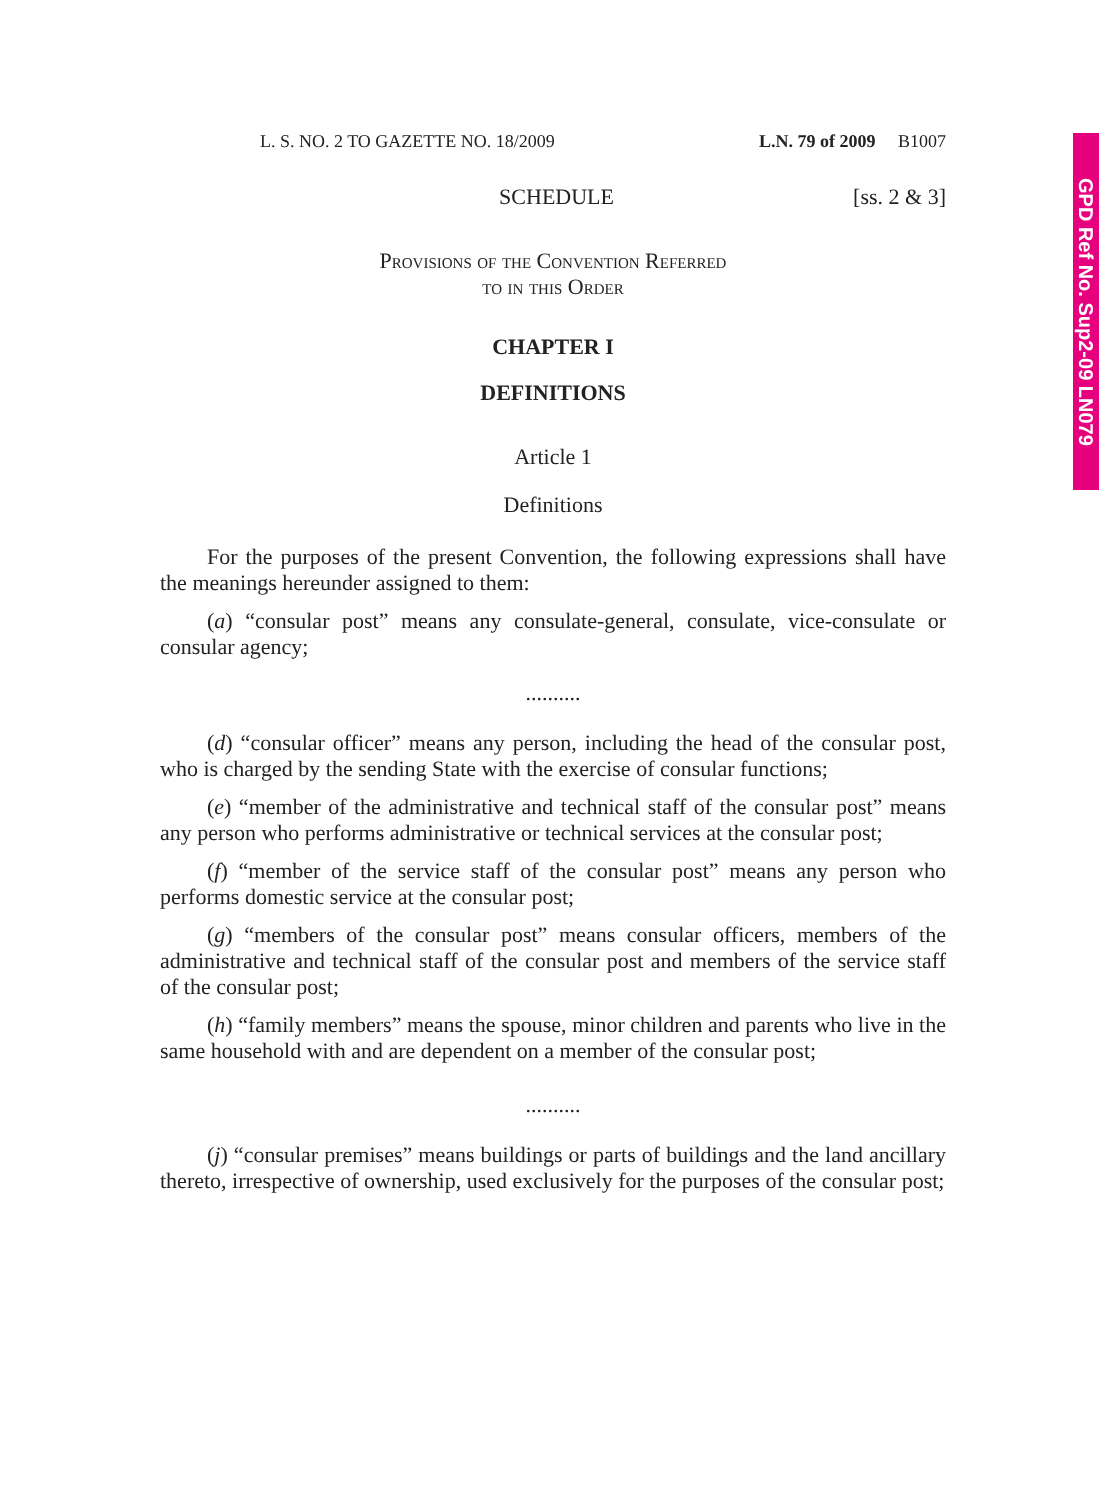GPD Ref No. Sup2-09 LN079
L. S. NO. 2 TO GAZETTE NO. 18/2009 L.N. 79 of 2009 B1007
SCHEDULE [ss. 2 & 3]
Provisions of the Convention Referred
to in this Order
CHAPTER I
DEFINITIONS
Article 1
Definitions
For the purposes of the present Convention, the following expressions shall have the meanings hereunder assigned to them:
(a) “consular post” means any consulate-general, consulate, vice-consulate or consular agency;
..........
(d) “consular officer” means any person, including the head of the consular post, who is charged by the sending State with the exercise of consular functions;
(e) “member of the administrative and technical staff of the consular post” means any person who performs administrative or technical services at the consular post;
(f) “member of the service staff of the consular post” means any person who performs domestic service at the consular post;
(g) “members of the consular post” means consular officers, members of the administrative and technical staff of the consular post and members of the service staff of the consular post;
(h) “family members” means the spouse, minor children and parents who live in the same household with and are dependent on a member of the consular post;
..........
(j) “consular premises” means buildings or parts of buildings and the land ancillary thereto, irrespective of ownership, used exclusively for the purposes of the consular post;